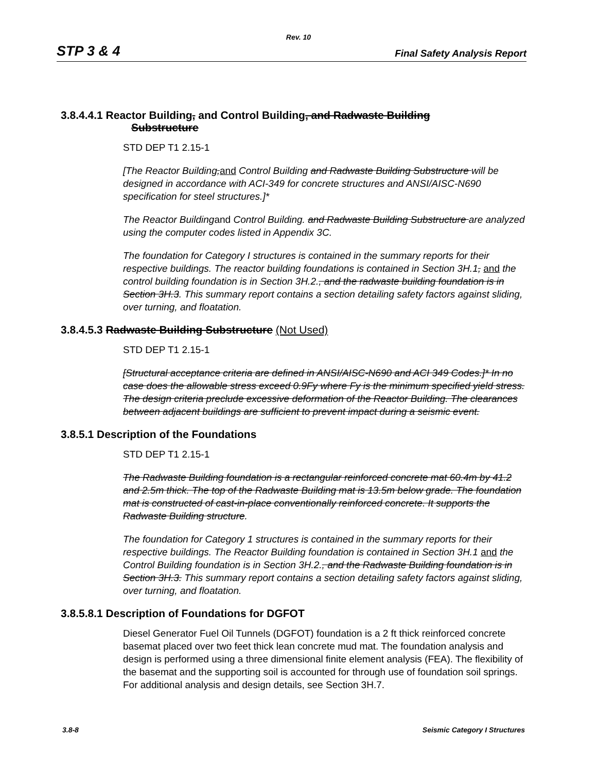Rev. 10
STP 3 & 4 Final Safety Analysis Report
3.8.4.4.1 Reactor Building, and Control Building, and Radwaste Building
Substructure
STD DEP T1 2.15-1
[The Reactor Building, and Control Building and Radwaste Building Substructure will be designed in accordance with ACI-349 for concrete structures and ANSI/AISC-N690 specification for steel structures.]*
The Reactor Buildingand Control Building. and Radwaste Building Substructure are analyzed using the computer codes listed in Appendix 3C.
The foundation for Category I structures is contained in the summary reports for their respective buildings. The reactor building foundations is contained in Section 3H.1, and the control building foundation is in Section 3H.2., and the radwaste building foundation is in Section 3H.3. This summary report contains a section detailing safety factors against sliding, over turning, and floatation.
3.8.4.5.3 Radwaste Building Substructure (Not Used)
STD DEP T1 2.15-1
[Structural acceptance criteria are defined in ANSI/AISC-N690 and ACI 349 Codes.]* In no case does the allowable stress exceed 0.9Fy where Fy is the minimum specified yield stress. The design criteria preclude excessive deformation of the Reactor Building. The clearances between adjacent buildings are sufficient to prevent impact during a seismic event.
3.8.5.1 Description of the Foundations
STD DEP T1 2.15-1
The Radwaste Building foundation is a rectangular reinforced concrete mat 60.4m by 41.2 and 2.5m thick. The top of the Radwaste Building mat is 13.5m below grade. The foundation mat is constructed of cast-in-place conventionally reinforced concrete. It supports the Radwaste Building structure.
The foundation for Category 1 structures is contained in the summary reports for their respective buildings. The Reactor Building foundation is contained in Section 3H.1 and the Control Building foundation is in Section 3H.2., and the Radwaste Building foundation is in Section 3H.3. This summary report contains a section detailing safety factors against sliding, over turning, and floatation.
3.8.5.8.1 Description of Foundations for DGFOT
Diesel Generator Fuel Oil Tunnels (DGFOT) foundation is a 2 ft thick reinforced concrete basemat placed over two feet thick lean concrete mud mat. The foundation analysis and design is performed using a three dimensional finite element analysis (FEA). The flexibility of the basemat and the supporting soil is accounted for through use of foundation soil springs. For additional analysis and design details, see Section 3H.7.
3.8-8 Seismic Category I Structures